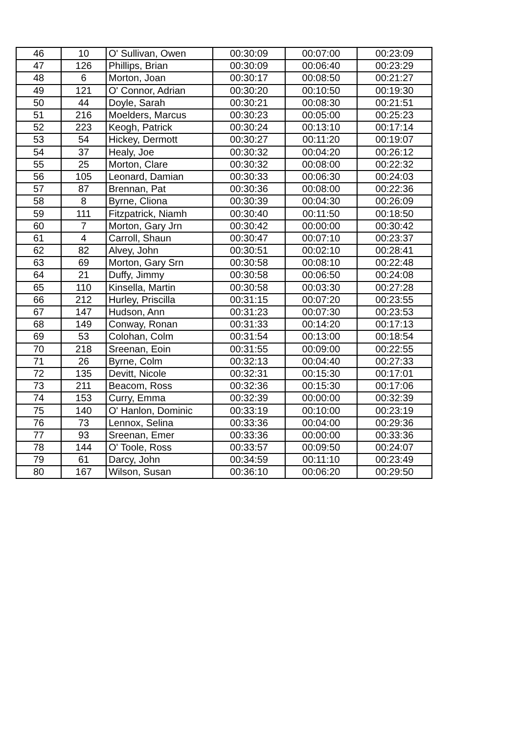| 46 | 10 | O' Sullivan, Owen | 00:30:09 | 00:07:00 | 00:23:09 |
| 47 | 126 | Phillips, Brian | 00:30:09 | 00:06:40 | 00:23:29 |
| 48 | 6 | Morton, Joan | 00:30:17 | 00:08:50 | 00:21:27 |
| 49 | 121 | O' Connor, Adrian | 00:30:20 | 00:10:50 | 00:19:30 |
| 50 | 44 | Doyle, Sarah | 00:30:21 | 00:08:30 | 00:21:51 |
| 51 | 216 | Moelders, Marcus | 00:30:23 | 00:05:00 | 00:25:23 |
| 52 | 223 | Keogh, Patrick | 00:30:24 | 00:13:10 | 00:17:14 |
| 53 | 54 | Hickey, Dermott | 00:30:27 | 00:11:20 | 00:19:07 |
| 54 | 37 | Healy, Joe | 00:30:32 | 00:04:20 | 00:26:12 |
| 55 | 25 | Morton, Clare | 00:30:32 | 00:08:00 | 00:22:32 |
| 56 | 105 | Leonard, Damian | 00:30:33 | 00:06:30 | 00:24:03 |
| 57 | 87 | Brennan, Pat | 00:30:36 | 00:08:00 | 00:22:36 |
| 58 | 8 | Byrne, Cliona | 00:30:39 | 00:04:30 | 00:26:09 |
| 59 | 111 | Fitzpatrick, Niamh | 00:30:40 | 00:11:50 | 00:18:50 |
| 60 | 7 | Morton, Gary Jrn | 00:30:42 | 00:00:00 | 00:30:42 |
| 61 | 4 | Carroll, Shaun | 00:30:47 | 00:07:10 | 00:23:37 |
| 62 | 82 | Alvey, John | 00:30:51 | 00:02:10 | 00:28:41 |
| 63 | 69 | Morton, Gary Srn | 00:30:58 | 00:08:10 | 00:22:48 |
| 64 | 21 | Duffy, Jimmy | 00:30:58 | 00:06:50 | 00:24:08 |
| 65 | 110 | Kinsella, Martin | 00:30:58 | 00:03:30 | 00:27:28 |
| 66 | 212 | Hurley, Priscilla | 00:31:15 | 00:07:20 | 00:23:55 |
| 67 | 147 | Hudson, Ann | 00:31:23 | 00:07:30 | 00:23:53 |
| 68 | 149 | Conway, Ronan | 00:31:33 | 00:14:20 | 00:17:13 |
| 69 | 53 | Colohan, Colm | 00:31:54 | 00:13:00 | 00:18:54 |
| 70 | 218 | Sreenan, Eoin | 00:31:55 | 00:09:00 | 00:22:55 |
| 71 | 26 | Byrne, Colm | 00:32:13 | 00:04:40 | 00:27:33 |
| 72 | 135 | Devitt, Nicole | 00:32:31 | 00:15:30 | 00:17:01 |
| 73 | 211 | Beacom, Ross | 00:32:36 | 00:15:30 | 00:17:06 |
| 74 | 153 | Curry, Emma | 00:32:39 | 00:00:00 | 00:32:39 |
| 75 | 140 | O' Hanlon, Dominic | 00:33:19 | 00:10:00 | 00:23:19 |
| 76 | 73 | Lennox, Selina | 00:33:36 | 00:04:00 | 00:29:36 |
| 77 | 93 | Sreenan, Emer | 00:33:36 | 00:00:00 | 00:33:36 |
| 78 | 144 | O' Toole, Ross | 00:33:57 | 00:09:50 | 00:24:07 |
| 79 | 61 | Darcy, John | 00:34:59 | 00:11:10 | 00:23:49 |
| 80 | 167 | Wilson, Susan | 00:36:10 | 00:06:20 | 00:29:50 |